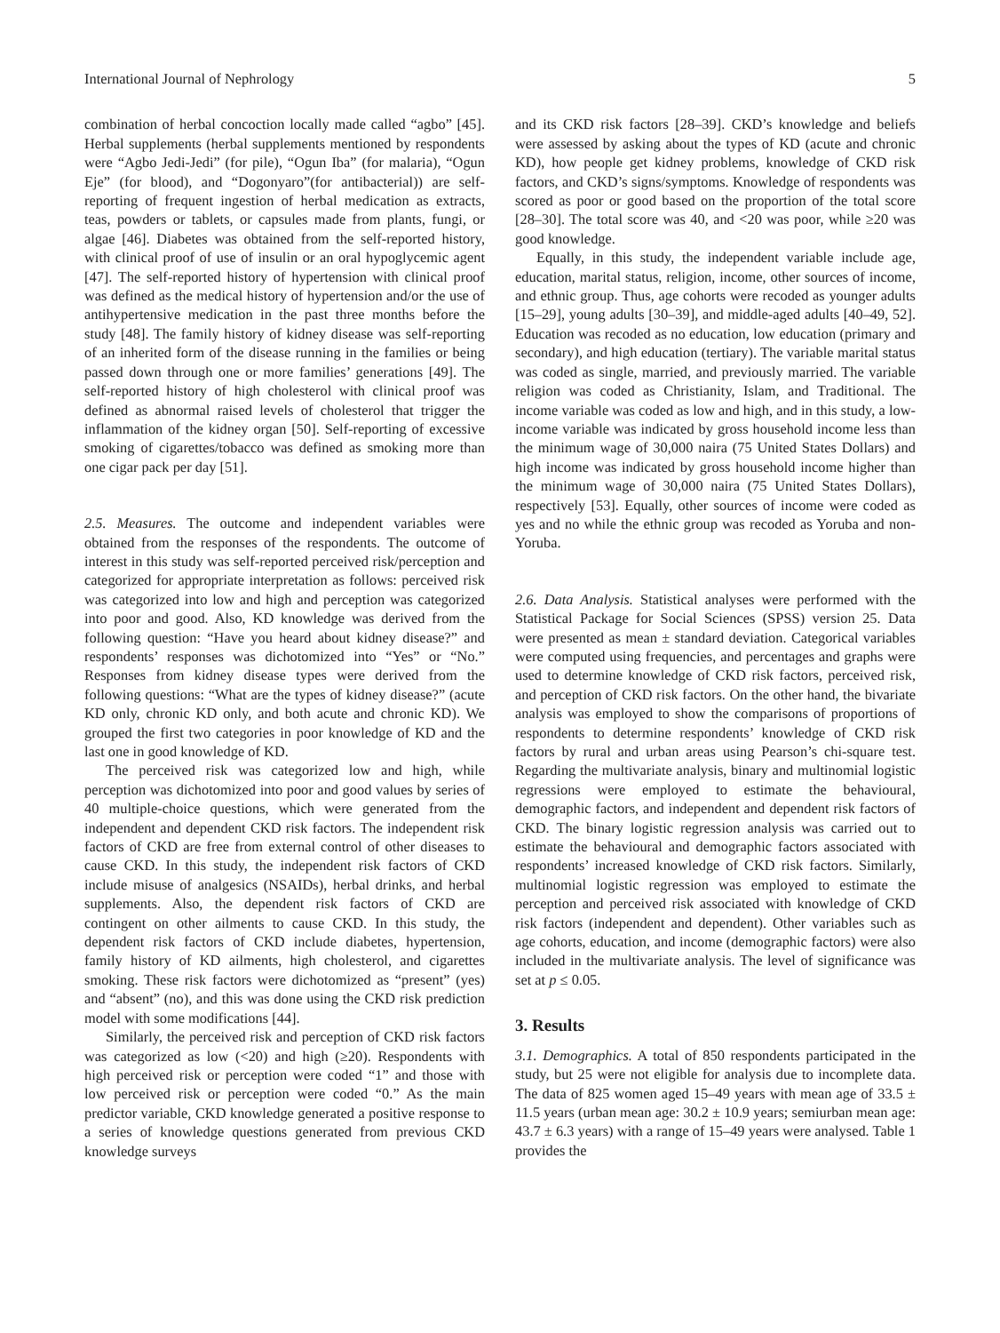International Journal of Nephrology 5
combination of herbal concoction locally made called “agbo” [45]. Herbal supplements (herbal supplements mentioned by respondents were “Agbo Jedi-Jedi” (for pile), “Ogun Iba” (for malaria), “Ogun Eje” (for blood), and “Dogonyaro”(for antibacterial)) are self-reporting of frequent ingestion of herbal medication as extracts, teas, powders or tablets, or capsules made from plants, fungi, or algae [46]. Diabetes was obtained from the self-reported history, with clinical proof of use of insulin or an oral hypoglycemic agent [47]. The self-reported history of hypertension with clinical proof was defined as the medical history of hypertension and/or the use of antihypertensive medication in the past three months before the study [48]. The family history of kidney disease was self-reporting of an inherited form of the disease running in the families or being passed down through one or more families’ generations [49]. The self-reported history of high cholesterol with clinical proof was defined as abnormal raised levels of cholesterol that trigger the inflammation of the kidney organ [50]. Self-reporting of excessive smoking of cigarettes/tobacco was defined as smoking more than one cigar pack per day [51].
2.5. Measures. The outcome and independent variables were obtained from the responses of the respondents. The outcome of interest in this study was self-reported perceived risk/perception and categorized for appropriate interpretation as follows: perceived risk was categorized into low and high and perception was categorized into poor and good. Also, KD knowledge was derived from the following question: “Have you heard about kidney disease?” and respondents’ responses was dichotomized into “Yes” or “No.” Responses from kidney disease types were derived from the following questions: “What are the types of kidney disease?” (acute KD only, chronic KD only, and both acute and chronic KD). We grouped the first two categories in poor knowledge of KD and the last one in good knowledge of KD.
The perceived risk was categorized low and high, while perception was dichotomized into poor and good values by series of 40 multiple-choice questions, which were generated from the independent and dependent CKD risk factors. The independent risk factors of CKD are free from external control of other diseases to cause CKD. In this study, the independent risk factors of CKD include misuse of analgesics (NSAIDs), herbal drinks, and herbal supplements. Also, the dependent risk factors of CKD are contingent on other ailments to cause CKD. In this study, the dependent risk factors of CKD include diabetes, hypertension, family history of KD ailments, high cholesterol, and cigarettes smoking. These risk factors were dichotomized as “present” (yes) and “absent” (no), and this was done using the CKD risk prediction model with some modifications [44].
Similarly, the perceived risk and perception of CKD risk factors was categorized as low (<20) and high (≥20). Respondents with high perceived risk or perception were coded “1” and those with low perceived risk or perception were coded “0.” As the main predictor variable, CKD knowledge generated a positive response to a series of knowledge questions generated from previous CKD knowledge surveys
and its CKD risk factors [28–39]. CKD’s knowledge and beliefs were assessed by asking about the types of KD (acute and chronic KD), how people get kidney problems, knowledge of CKD risk factors, and CKD’s signs/symptoms. Knowledge of respondents was scored as poor or good based on the proportion of the total score [28–30]. The total score was 40, and <20 was poor, while ≥20 was good knowledge.
Equally, in this study, the independent variable include age, education, marital status, religion, income, other sources of income, and ethnic group. Thus, age cohorts were recoded as younger adults [15–29], young adults [30–39], and middle-aged adults [40–49, 52]. Education was recoded as no education, low education (primary and secondary), and high education (tertiary). The variable marital status was coded as single, married, and previously married. The variable religion was coded as Christianity, Islam, and Traditional. The income variable was coded as low and high, and in this study, a low-income variable was indicated by gross household income less than the minimum wage of 30,000 naira (75 United States Dollars) and high income was indicated by gross household income higher than the minimum wage of 30,000 naira (75 United States Dollars), respectively [53]. Equally, other sources of income were coded as yes and no while the ethnic group was recoded as Yoruba and non-Yoruba.
2.6. Data Analysis. Statistical analyses were performed with the Statistical Package for Social Sciences (SPSS) version 25. Data were presented as mean ± standard deviation. Categorical variables were computed using frequencies, and percentages and graphs were used to determine knowledge of CKD risk factors, perceived risk, and perception of CKD risk factors. On the other hand, the bivariate analysis was employed to show the comparisons of proportions of respondents to determine respondents’ knowledge of CKD risk factors by rural and urban areas using Pearson’s chi-square test. Regarding the multivariate analysis, binary and multinomial logistic regressions were employed to estimate the behavioural, demographic factors, and independent and dependent risk factors of CKD. The binary logistic regression analysis was carried out to estimate the behavioural and demographic factors associated with respondents’ increased knowledge of CKD risk factors. Similarly, multinomial logistic regression was employed to estimate the perception and perceived risk associated with knowledge of CKD risk factors (independent and dependent). Other variables such as age cohorts, education, and income (demographic factors) were also included in the multivariate analysis. The level of significance was set at p ≤ 0.05.
3. Results
3.1. Demographics. A total of 850 respondents participated in the study, but 25 were not eligible for analysis due to incomplete data. The data of 825 women aged 15–49 years with mean age of 33.5 ± 11.5 years (urban mean age: 30.2 ± 10.9 years; semiurban mean age: 43.7 ± 6.3 years) with a range of 15–49 years were analysed. Table 1 provides the